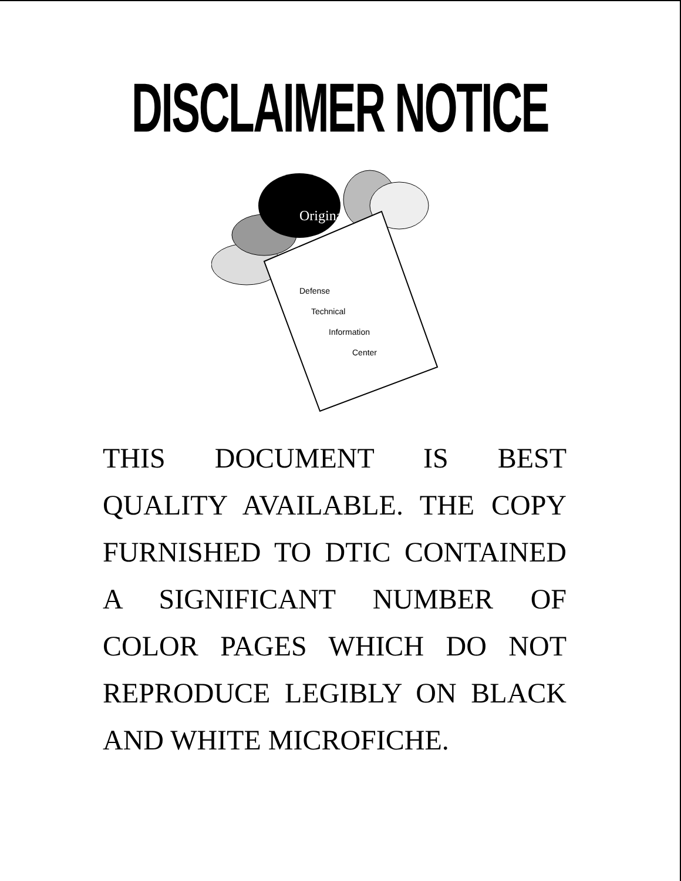DISCLAIMER NOTICE
Defense
Technical
Information
Center
Original
THIS DOCUMENT IS BEST
QUALITY AVAILABLE. THE COPY
FURNISHED TO DTIC CONTAINED
A SIGNIFICANT NUMBER OF
COLOR PAGES WHICH DO NOT
REPRODUCE LEGIBLY ON BLACK
AND WHITE MICROFICHE.